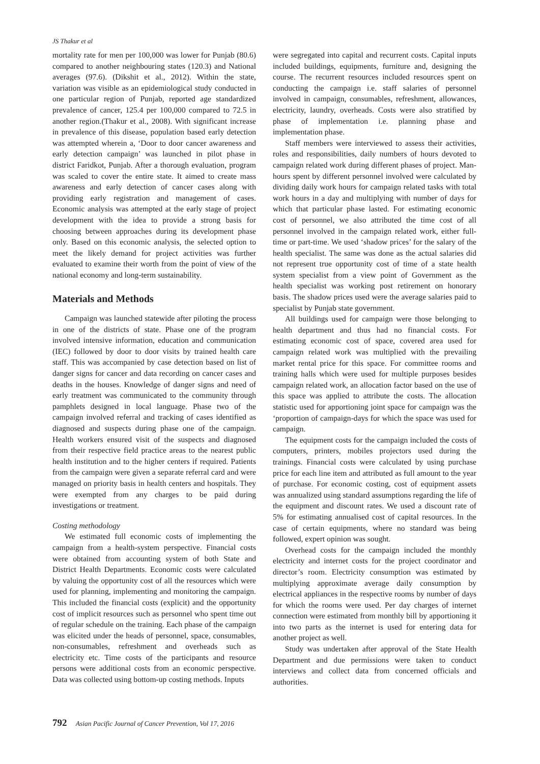JS Thakur et al
mortality rate for men per 100,000 was lower for Punjab (80.6) compared to another neighbouring states (120.3) and National averages (97.6). (Dikshit et al., 2012). Within the state, variation was visible as an epidemiological study conducted in one particular region of Punjab, reported age standardized prevalence of cancer, 125.4 per 100,000 compared to 72.5 in another region.(Thakur et al., 2008). With significant increase in prevalence of this disease, population based early detection was attempted wherein a, ‘Door to door cancer awareness and early detection campaign’ was launched in pilot phase in district Faridkot, Punjab. After a thorough evaluation, program was scaled to cover the entire state. It aimed to create mass awareness and early detection of cancer cases along with providing early registration and management of cases. Economic analysis was attempted at the early stage of project development with the idea to provide a strong basis for choosing between approaches during its development phase only. Based on this economic analysis, the selected option to meet the likely demand for project activities was further evaluated to examine their worth from the point of view of the national economy and long-term sustainability.
Materials and Methods
Campaign was launched statewide after piloting the process in one of the districts of state. Phase one of the program involved intensive information, education and communication (IEC) followed by door to door visits by trained health care staff. This was accompanied by case detection based on list of danger signs for cancer and data recording on cancer cases and deaths in the houses. Knowledge of danger signs and need of early treatment was communicated to the community through pamphlets designed in local language. Phase two of the campaign involved referral and tracking of cases identified as diagnosed and suspects during phase one of the campaign. Health workers ensured visit of the suspects and diagnosed from their respective field practice areas to the nearest public health institution and to the higher centers if required. Patients from the campaign were given a separate referral card and were managed on priority basis in health centers and hospitals. They were exempted from any charges to be paid during investigations or treatment.
Costing methodology
We estimated full economic costs of implementing the campaign from a health-system perspective. Financial costs were obtained from accounting system of both State and District Health Departments. Economic costs were calculated by valuing the opportunity cost of all the resources which were used for planning, implementing and monitoring the campaign. This included the financial costs (explicit) and the opportunity cost of implicit resources such as personnel who spent time out of regular schedule on the training. Each phase of the campaign was elicited under the heads of personnel, space, consumables, non-consumables, refreshment and overheads such as electricity etc. Time costs of the participants and resource persons were additional costs from an economic perspective. Data was collected using bottom-up costing methods. Inputs
were segregated into capital and recurrent costs. Capital inputs included buildings, equipments, furniture and, designing the course. The recurrent resources included resources spent on conducting the campaign i.e. staff salaries of personnel involved in campaign, consumables, refreshment, allowances, electricity, laundry, overheads. Costs were also stratified by phase of implementation i.e. planning phase and implementation phase.
Staff members were interviewed to assess their activities, roles and responsibilities, daily numbers of hours devoted to campaign related work during different phases of project. Man-hours spent by different personnel involved were calculated by dividing daily work hours for campaign related tasks with total work hours in a day and multiplying with number of days for which that particular phase lasted. For estimating economic cost of personnel, we also attributed the time cost of all personnel involved in the campaign related work, either full-time or part-time. We used ‘shadow prices’ for the salary of the health specialist. The same was done as the actual salaries did not represent true opportunity cost of time of a state health system specialist from a view point of Government as the health specialist was working post retirement on honorary basis. The shadow prices used were the average salaries paid to specialist by Punjab state government.
All buildings used for campaign were those belonging to health department and thus had no financial costs. For estimating economic cost of space, covered area used for campaign related work was multiplied with the prevailing market rental price for this space. For committee rooms and training halls which were used for multiple purposes besides campaign related work, an allocation factor based on the use of this space was applied to attribute the costs. The allocation statistic used for apportioning joint space for campaign was the ‘proportion of campaign-days for which the space was used for campaign.
The equipment costs for the campaign included the costs of computers, printers, mobiles projectors used during the trainings. Financial costs were calculated by using purchase price for each line item and attributed as full amount to the year of purchase. For economic costing, cost of equipment assets was annualized using standard assumptions regarding the life of the equipment and discount rates. We used a discount rate of 5% for estimating annualised cost of capital resources. In the case of certain equipments, where no standard was being followed, expert opinion was sought.
Overhead costs for the campaign included the monthly electricity and internet costs for the project coordinator and director’s room. Electricity consumption was estimated by multiplying approximate average daily consumption by electrical appliances in the respective rooms by number of days for which the rooms were used. Per day charges of internet connection were estimated from monthly bill by apportioning it into two parts as the internet is used for entering data for another project as well.
Study was undertaken after approval of the State Health Department and due permissions were taken to conduct interviews and collect data from concerned officials and authorities.
792 Asian Pacific Journal of Cancer Prevention, Vol 17, 2016